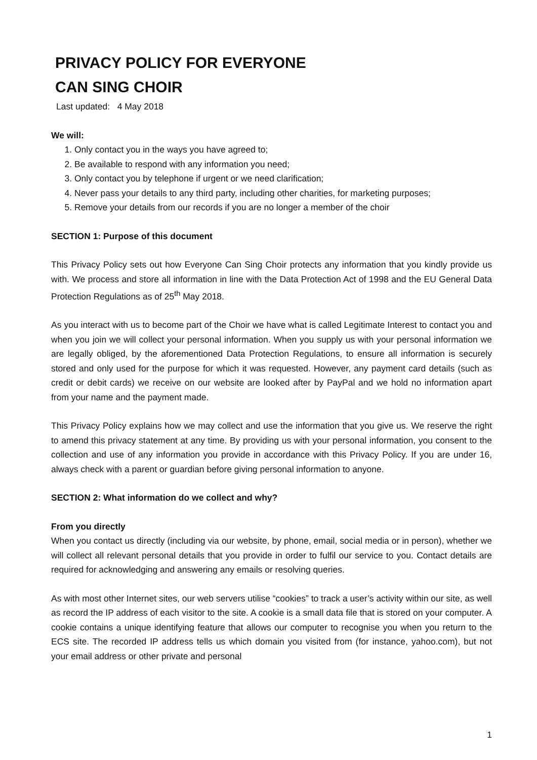PRIVACY POLICY FOR EVERYONE
CAN SING CHOIR
Last updated: 4 May 2018
We will:
1. Only contact you in the ways you have agreed to;
2. Be available to respond with any information you need;
3. Only contact you by telephone if urgent or we need clarification;
4. Never pass your details to any third party, including other charities, for marketing purposes;
5. Remove your details from our records if you are no longer a member of the choir
SECTION 1: Purpose of this document
This Privacy Policy sets out how Everyone Can Sing Choir protects any information that you kindly provide us with. We process and store all information in line with the Data Protection Act of 1998 and the EU General Data Protection Regulations as of 25<sup>th</sup> May 2018.
As you interact with us to become part of the Choir we have what is called Legitimate Interest to contact you and when you join we will collect your personal information. When you supply us with your personal information we are legally obliged, by the aforementioned Data Protection Regulations, to ensure all information is securely stored and only used for the purpose for which it was requested. However, any payment card details (such as credit or debit cards) we receive on our website are looked after by PayPal and we hold no information apart from your name and the payment made.
This Privacy Policy explains how we may collect and use the information that you give us. We reserve the right to amend this privacy statement at any time. By providing us with your personal information, you consent to the collection and use of any information you provide in accordance with this Privacy Policy. If you are under 16, always check with a parent or guardian before giving personal information to anyone.
SECTION 2: What information do we collect and why?
From you directly
When you contact us directly (including via our website, by phone, email, social media or in person), whether we will collect all relevant personal details that you provide in order to fulfil our service to you. Contact details are required for acknowledging and answering any emails or resolving queries.
As with most other Internet sites, our web servers utilise “cookies” to track a user’s activity within our site, as well as record the IP address of each visitor to the site. A cookie is a small data file that is stored on your computer. A cookie contains a unique identifying feature that allows our computer to recognise you when you return to the ECS site. The recorded IP address tells us which domain you visited from (for instance, yahoo.com), but not your email address or other private and personal
1